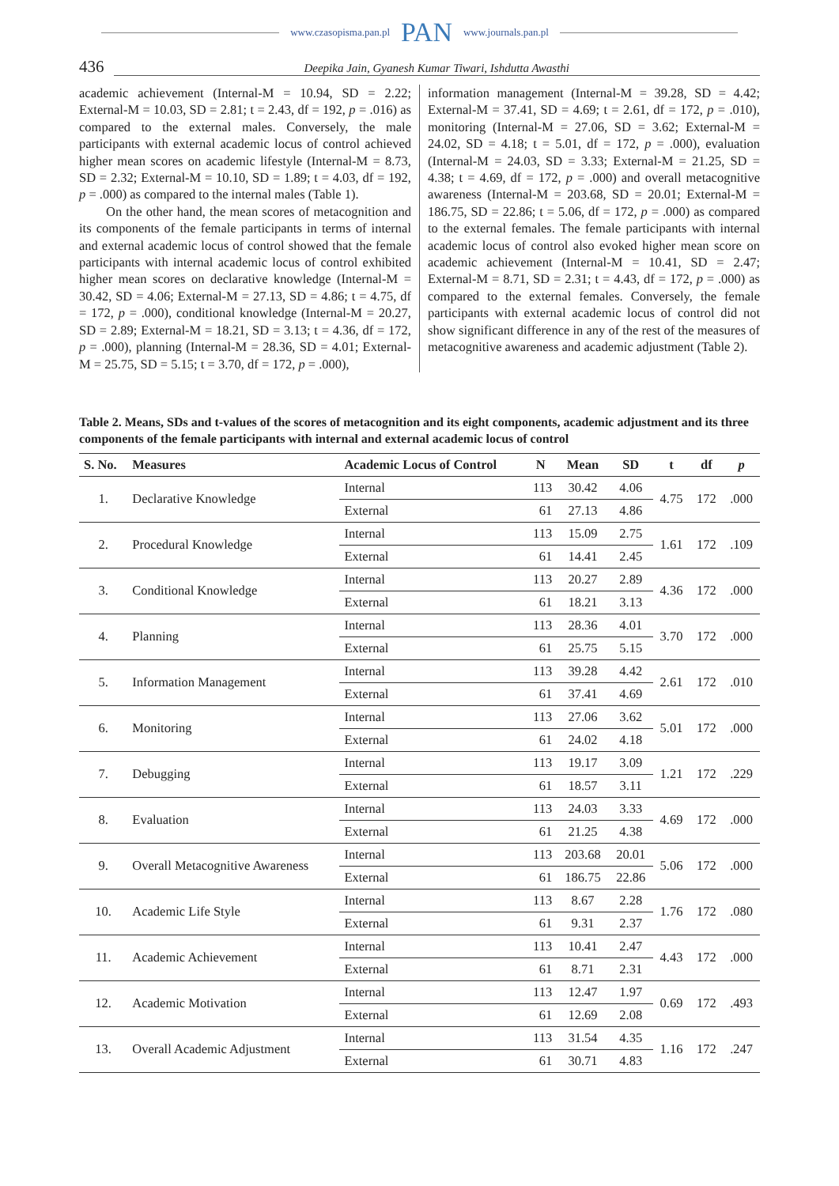www.czasopisma.pan.pl PAN www.journals.pan.pl
436 Deepika Jain, Gyanesh Kumar Tiwari, Ishdutta Awasthi
academic achievement (Internal-M = 10.94, SD = 2.22; External-M = 10.03, SD = 2.81; t = 2.43, df = 192, p = .016) as compared to the external males. Conversely, the male participants with external academic locus of control achieved higher mean scores on academic lifestyle (Internal-M = 8.73, SD = 2.32; External-M = 10.10, SD = 1.89; t = 4.03, df = 192, p = .000) as compared to the internal males (Table 1).
On the other hand, the mean scores of metacognition and its components of the female participants in terms of internal and external academic locus of control showed that the female participants with internal academic locus of control exhibited higher mean scores on declarative knowledge (Internal-M = 30.42, SD = 4.06; External-M = 27.13, SD = 4.86; t = 4.75, df = 172, p = .000), conditional knowledge (Internal-M = 20.27, SD = 2.89; External-M = 18.21, SD = 3.13; t = 4.36, df = 172, p = .000), planning (Internal-M = 28.36, SD = 4.01; External-M = 25.75, SD = 5.15; t = 3.70, df = 172, p = .000),
information management (Internal-M = 39.28, SD = 4.42; External-M = 37.41, SD = 4.69; t = 2.61, df = 172, p = .010), monitoring (Internal-M = 27.06, SD = 3.62; External-M = 24.02, SD = 4.18; t = 5.01, df = 172, p = .000), evaluation (Internal-M = 24.03, SD = 3.33; External-M = 21.25, SD = 4.38; t = 4.69, df = 172, p = .000) and overall metacognitive awareness (Internal-M = 203.68, SD = 20.01; External-M = 186.75, SD = 22.86; t = 5.06, df = 172, p = .000) as compared to the external females. The female participants with internal academic locus of control also evoked higher mean score on academic achievement (Internal-M = 10.41, SD = 2.47; External-M = 8.71, SD = 2.31; t = 4.43, df = 172, p = .000) as compared to the external females. Conversely, the female participants with external academic locus of control did not show significant difference in any of the rest of the measures of metacognitive awareness and academic adjustment (Table 2).
Table 2. Means, SDs and t-values of the scores of metacognition and its eight components, academic adjustment and its three components of the female participants with internal and external academic locus of control
| S. No. | Measures | Academic Locus of Control | N | Mean | SD | t | df | p |
| --- | --- | --- | --- | --- | --- | --- | --- | --- |
| 1. | Declarative Knowledge | Internal | 113 | 30.42 | 4.06 | 4.75 | 172 | .000 |
| | | External | 61 | 27.13 | 4.86 | | | |
| 2. | Procedural Knowledge | Internal | 113 | 15.09 | 2.75 | 1.61 | 172 | .109 |
| | | External | 61 | 14.41 | 2.45 | | | |
| 3. | Conditional Knowledge | Internal | 113 | 20.27 | 2.89 | 4.36 | 172 | .000 |
| | | External | 61 | 18.21 | 3.13 | | | |
| 4. | Planning | Internal | 113 | 28.36 | 4.01 | 3.70 | 172 | .000 |
| | | External | 61 | 25.75 | 5.15 | | | |
| 5. | Information Management | Internal | 113 | 39.28 | 4.42 | 2.61 | 172 | .010 |
| | | External | 61 | 37.41 | 4.69 | | | |
| 6. | Monitoring | Internal | 113 | 27.06 | 3.62 | 5.01 | 172 | .000 |
| | | External | 61 | 24.02 | 4.18 | | | |
| 7. | Debugging | Internal | 113 | 19.17 | 3.09 | 1.21 | 172 | .229 |
| | | External | 61 | 18.57 | 3.11 | | | |
| 8. | Evaluation | Internal | 113 | 24.03 | 3.33 | 4.69 | 172 | .000 |
| | | External | 61 | 21.25 | 4.38 | | | |
| 9. | Overall Metacognitive Awareness | Internal | 113 | 203.68 | 20.01 | 5.06 | 172 | .000 |
| | | External | 61 | 186.75 | 22.86 | | | |
| 10. | Academic Life Style | Internal | 113 | 8.67 | 2.28 | 1.76 | 172 | .080 |
| | | External | 61 | 9.31 | 2.37 | | | |
| 11. | Academic Achievement | Internal | 113 | 10.41 | 2.47 | 4.43 | 172 | .000 |
| | | External | 61 | 8.71 | 2.31 | | | |
| 12. | Academic Motivation | Internal | 113 | 12.47 | 1.97 | 0.69 | 172 | .493 |
| | | External | 61 | 12.69 | 2.08 | | | |
| 13. | Overall Academic Adjustment | Internal | 113 | 31.54 | 4.35 | 1.16 | 172 | .247 |
| | | External | 61 | 30.71 | 4.83 | | | |